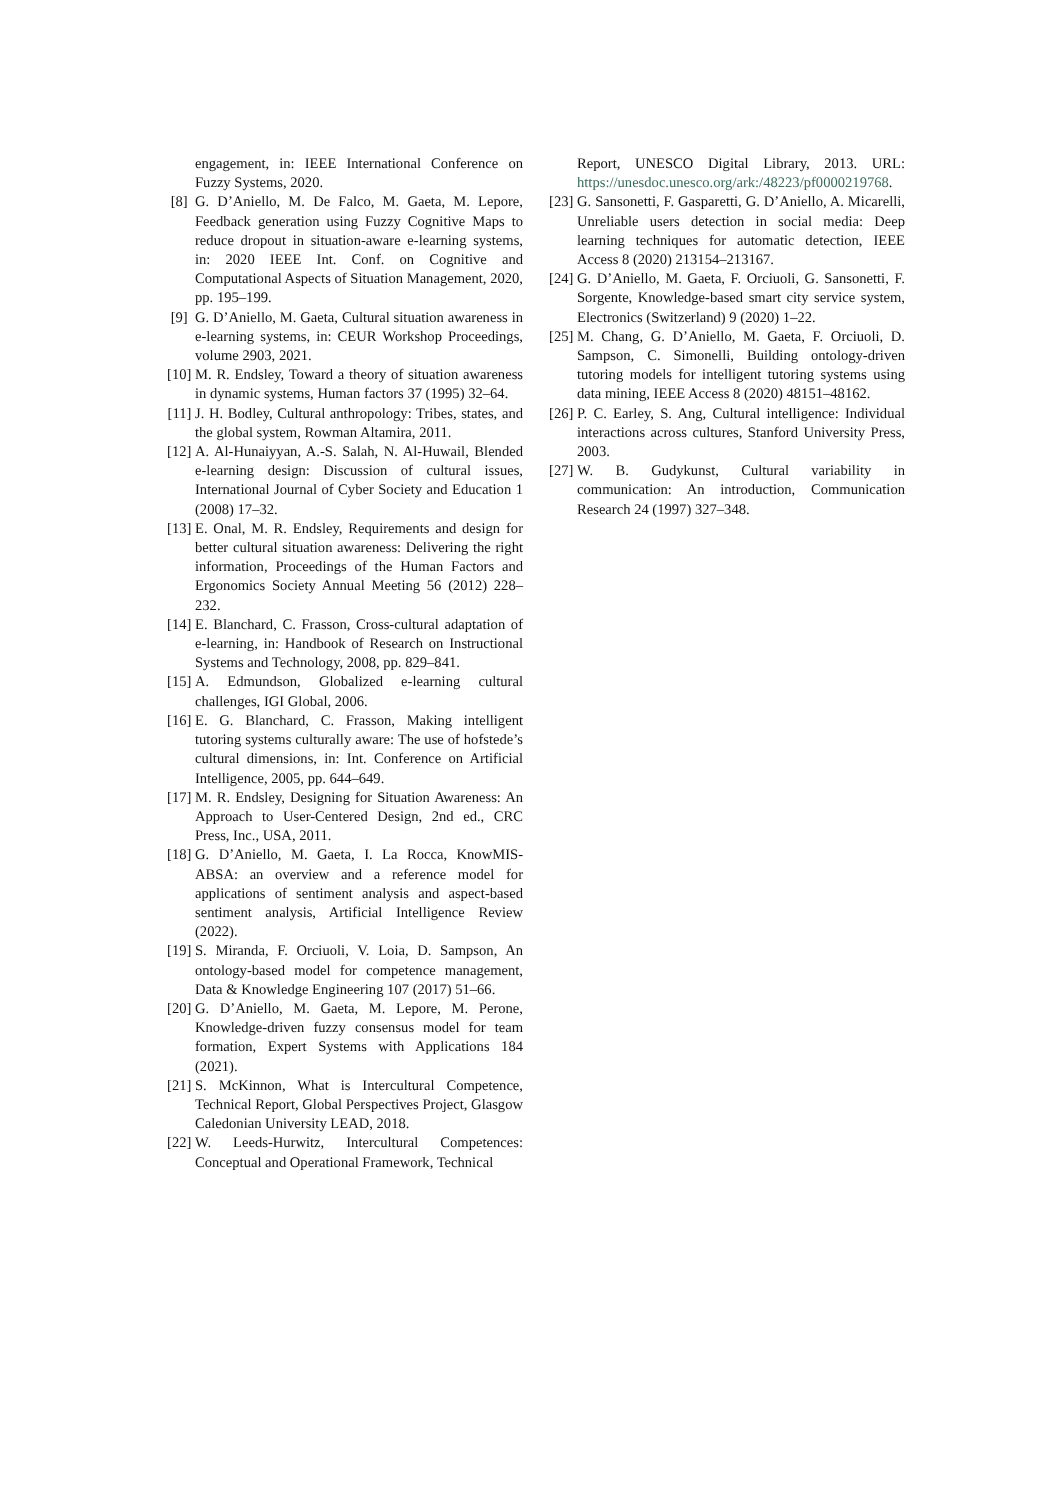engagement, in: IEEE International Conference on Fuzzy Systems, 2020.
[8] G. D’Aniello, M. De Falco, M. Gaeta, M. Lepore, Feedback generation using Fuzzy Cognitive Maps to reduce dropout in situation-aware e-learning systems, in: 2020 IEEE Int. Conf. on Cognitive and Computational Aspects of Situation Management, 2020, pp. 195–199.
[9] G. D’Aniello, M. Gaeta, Cultural situation awareness in e-learning systems, in: CEUR Workshop Proceedings, volume 2903, 2021.
[10] M. R. Endsley, Toward a theory of situation awareness in dynamic systems, Human factors 37 (1995) 32–64.
[11] J. H. Bodley, Cultural anthropology: Tribes, states, and the global system, Rowman Altamira, 2011.
[12] A. Al-Hunaiyyan, A.-S. Salah, N. Al-Huwail, Blended e-learning design: Discussion of cultural issues, International Journal of Cyber Society and Education 1 (2008) 17–32.
[13] E. Onal, M. R. Endsley, Requirements and design for better cultural situation awareness: Delivering the right information, Proceedings of the Human Factors and Ergonomics Society Annual Meeting 56 (2012) 228–232.
[14] E. Blanchard, C. Frasson, Cross-cultural adaptation of e-learning, in: Handbook of Research on Instructional Systems and Technology, 2008, pp. 829–841.
[15] A. Edmundson, Globalized e-learning cultural challenges, IGI Global, 2006.
[16] E. G. Blanchard, C. Frasson, Making intelligent tutoring systems culturally aware: The use of hofstede’s cultural dimensions, in: Int. Conference on Artificial Intelligence, 2005, pp. 644–649.
[17] M. R. Endsley, Designing for Situation Awareness: An Approach to User-Centered Design, 2nd ed., CRC Press, Inc., USA, 2011.
[18] G. D’Aniello, M. Gaeta, I. La Rocca, KnowMIS-ABSA: an overview and a reference model for applications of sentiment analysis and aspect-based sentiment analysis, Artificial Intelligence Review (2022).
[19] S. Miranda, F. Orciuoli, V. Loia, D. Sampson, An ontology-based model for competence management, Data & Knowledge Engineering 107 (2017) 51–66.
[20] G. D’Aniello, M. Gaeta, M. Lepore, M. Perone, Knowledge-driven fuzzy consensus model for team formation, Expert Systems with Applications 184 (2021).
[21] S. McKinnon, What is Intercultural Competence, Technical Report, Global Perspectives Project, Glasgow Caledonian University LEAD, 2018.
[22] W. Leeds-Hurwitz, Intercultural Competences: Conceptual and Operational Framework, Technical
Report, UNESCO Digital Library, 2013. URL: https://unesdoc.unesco.org/ark:/48223/pf0000219768.
[23] G. Sansonetti, F. Gasparetti, G. D’Aniello, A. Micarelli, Unreliable users detection in social media: Deep learning techniques for automatic detection, IEEE Access 8 (2020) 213154–213167.
[24] G. D’Aniello, M. Gaeta, F. Orciuoli, G. Sansonetti, F. Sorgente, Knowledge-based smart city service system, Electronics (Switzerland) 9 (2020) 1–22.
[25] M. Chang, G. D’Aniello, M. Gaeta, F. Orciuoli, D. Sampson, C. Simonelli, Building ontology-driven tutoring models for intelligent tutoring systems using data mining, IEEE Access 8 (2020) 48151–48162.
[26] P. C. Earley, S. Ang, Cultural intelligence: Individual interactions across cultures, Stanford University Press, 2003.
[27] W. B. Gudykunst, Cultural variability in communication: An introduction, Communication Research 24 (1997) 327–348.